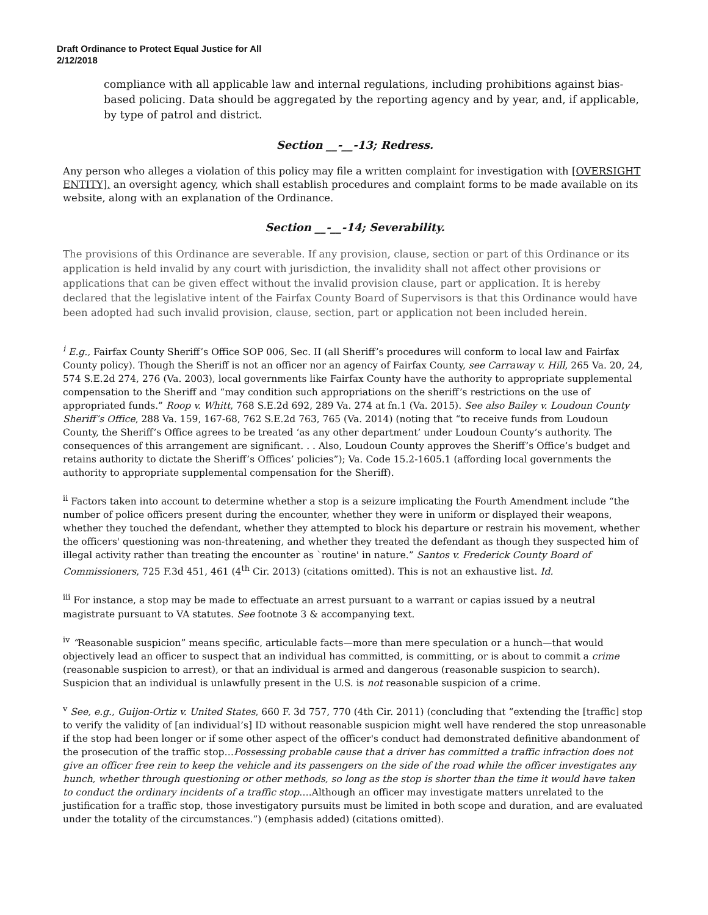Draft Ordinance to Protect Equal Justice for All
2/12/2018
compliance with all applicable law and internal regulations, including prohibitions against bias-based policing. Data should be aggregated by the reporting agency and by year, and, if applicable, by type of patrol and district.
Section __-__-13; Redress.
Any person who alleges a violation of this policy may file a written complaint for investigation with [OVERSIGHT ENTITY], an oversight agency, which shall establish procedures and complaint forms to be made available on its website, along with an explanation of the Ordinance.
Section __-__-14; Severability.
The provisions of this Ordinance are severable. If any provision, clause, section or part of this Ordinance or its application is held invalid by any court with jurisdiction, the invalidity shall not affect other provisions or applications that can be given effect without the invalid provision clause, part or application. It is hereby declared that the legislative intent of the Fairfax County Board of Supervisors is that this Ordinance would have been adopted had such invalid provision, clause, section, part or application not been included herein.
<sup>i</sup> E.g., Fairfax County Sheriff’s Office SOP 006, Sec. II (all Sheriff’s procedures will conform to local law and Fairfax County policy). Though the Sheriff is not an officer nor an agency of Fairfax County, see Carraway v. Hill, 265 Va. 20, 24, 574 S.E.2d 274, 276 (Va. 2003), local governments like Fairfax County have the authority to appropriate supplemental compensation to the Sheriff and “may condition such appropriations on the sheriff’s restrictions on the use of appropriated funds.” Roop v. Whitt, 768 S.E.2d 692, 289 Va. 274 at fn.1 (Va. 2015). See also Bailey v. Loudoun County Sheriff’s Office, 288 Va. 159, 167-68, 762 S.E.2d 763, 765 (Va. 2014) (noting that “to receive funds from Loudoun County, the Sheriff’s Office agrees to be treated ‘as any other department’ under Loudoun County’s authority. The consequences of this arrangement are significant. . . Also, Loudoun County approves the Sheriff’s Office’s budget and retains authority to dictate the Sheriff’s Offices’ policies”); Va. Code 15.2-1605.1 (affording local governments the authority to appropriate supplemental compensation for the Sheriff).
<sup>ii</sup> Factors taken into account to determine whether a stop is a seizure implicating the Fourth Amendment include “the number of police officers present during the encounter, whether they were in uniform or displayed their weapons, whether they touched the defendant, whether they attempted to block his departure or restrain his movement, whether the officers' questioning was non-threatening, and whether they treated the defendant as though they suspected him of illegal activity rather than treating the encounter as `routine' in nature.” Santos v. Frederick County Board of Commissioners, 725 F.3d 451, 461 (4<sup>th</sup> Cir. 2013) (citations omitted). This is not an exhaustive list. Id.
<sup>iii</sup> For instance, a stop may be made to effectuate an arrest pursuant to a warrant or capias issued by a neutral magistrate pursuant to VA statutes. See footnote 3 & accompanying text.
<sup>iv</sup> “Reasonable suspicion” means specific, articulable facts—more than mere speculation or a hunch—that would objectively lead an officer to suspect that an individual has committed, is committing, or is about to commit a crime (reasonable suspicion to arrest), or that an individual is armed and dangerous (reasonable suspicion to search). Suspicion that an individual is unlawfully present in the U.S. is not reasonable suspicion of a crime.
<sup>v</sup> See, e.g., Guijon-Ortiz v. United States, 660 F. 3d 757, 770 (4th Cir. 2011) (concluding that “extending the [traffic] stop to verify the validity of [an individual’s] ID without reasonable suspicion might well have rendered the stop unreasonable if the stop had been longer or if some other aspect of the officer's conduct had demonstrated definitive abandonment of the prosecution of the traffic stop…Possessing probable cause that a driver has committed a traffic infraction does not give an officer free rein to keep the vehicle and its passengers on the side of the road while the officer investigates any hunch, whether through questioning or other methods, so long as the stop is shorter than the time it would have taken to conduct the ordinary incidents of a traffic stop….Although an officer may investigate matters unrelated to the justification for a traffic stop, those investigatory pursuits must be limited in both scope and duration, and are evaluated under the totality of the circumstances.”) (emphasis added) (citations omitted).